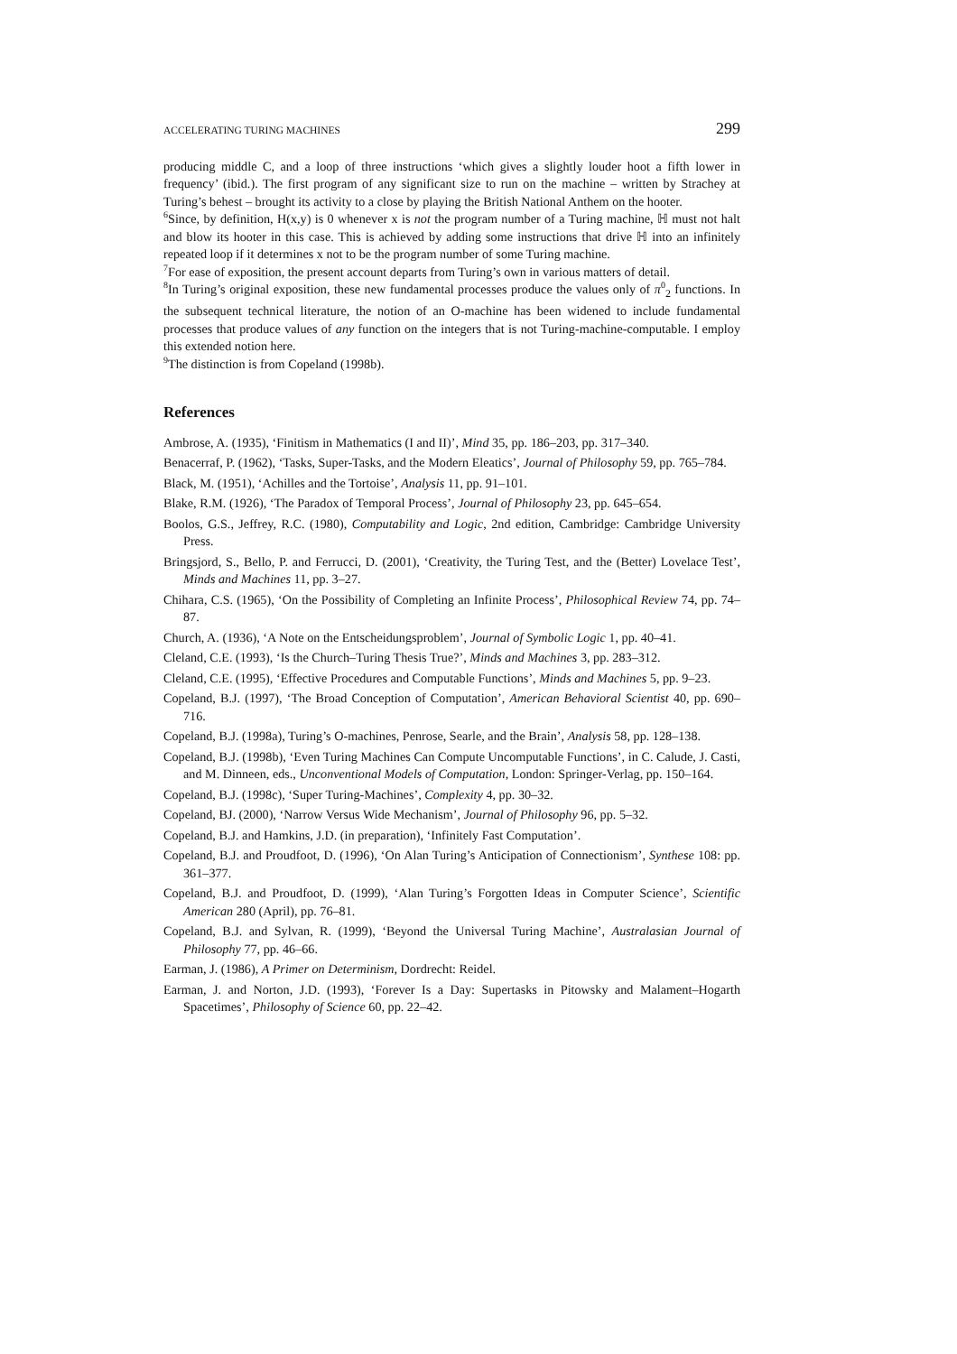ACCELERATING TURING MACHINES 299
producing middle C, and a loop of three instructions ‘which gives a slightly louder hoot a fifth lower in frequency’ (ibid.). The first program of any significant size to run on the machine – written by Strachey at Turing’s behest – brought its activity to a close by playing the British National Anthem on the hooter.
<sup>6</sup> Since, by definition, H(x,y) is 0 whenever x is not the program number of a Turing machine, ℍ must not halt and blow its hooter in this case. This is achieved by adding some instructions that drive ℍ into an infinitely repeated loop if it determines x not to be the program number of some Turing machine.
<sup>7</sup> For ease of exposition, the present account departs from Turing’s own in various matters of detail.
<sup>8</sup> In Turing’s original exposition, these new fundamental processes produce the values only of π<sup>0</sup><sub>2</sub> functions. In the subsequent technical literature, the notion of an O-machine has been widened to include fundamental processes that produce values of any function on the integers that is not Turing-machine-computable. I employ this extended notion here.
<sup>9</sup> The distinction is from Copeland (1998b).
References
Ambrose, A. (1935), ‘Finitism in Mathematics (I and II)’, Mind 35, pp. 186–203, pp. 317–340.
Benacerraf, P. (1962), ‘Tasks, Super-Tasks, and the Modern Eleatics’, Journal of Philosophy 59, pp. 765–784.
Black, M. (1951), ‘Achilles and the Tortoise’, Analysis 11, pp. 91–101.
Blake, R.M. (1926), ‘The Paradox of Temporal Process’, Journal of Philosophy 23, pp. 645–654.
Boolos, G.S., Jeffrey, R.C. (1980), Computability and Logic, 2nd edition, Cambridge: Cambridge University Press.
Bringsjord, S., Bello, P. and Ferrucci, D. (2001), ‘Creativity, the Turing Test, and the (Better) Lovelace Test’, Minds and Machines 11, pp. 3–27.
Chihara, C.S. (1965), ‘On the Possibility of Completing an Infinite Process’, Philosophical Review 74, pp. 74–87.
Church, A. (1936), ‘A Note on the Entscheidungsproblem’, Journal of Symbolic Logic 1, pp. 40–41.
Cleland, C.E. (1993), ‘Is the Church–Turing Thesis True?’, Minds and Machines 3, pp. 283–312.
Cleland, C.E. (1995), ‘Effective Procedures and Computable Functions’, Minds and Machines 5, pp. 9–23.
Copeland, B.J. (1997), ‘The Broad Conception of Computation’, American Behavioral Scientist 40, pp. 690–716.
Copeland, B.J. (1998a), Turing’s O-machines, Penrose, Searle, and the Brain’, Analysis 58, pp. 128–138.
Copeland, B.J. (1998b), ‘Even Turing Machines Can Compute Uncomputable Functions’, in C. Calude, J. Casti, and M. Dinneen, eds., Unconventional Models of Computation, London: Springer-Verlag, pp. 150–164.
Copeland, B.J. (1998c), ‘Super Turing-Machines’, Complexity 4, pp. 30–32.
Copeland, BJ. (2000), ‘Narrow Versus Wide Mechanism’, Journal of Philosophy 96, pp. 5–32.
Copeland, B.J. and Hamkins, J.D. (in preparation), ‘Infinitely Fast Computation’.
Copeland, B.J. and Proudfoot, D. (1996), ‘On Alan Turing’s Anticipation of Connectionism’, Synthese 108: pp. 361–377.
Copeland, B.J. and Proudfoot, D. (1999), ‘Alan Turing’s Forgotten Ideas in Computer Science’, Scientific American 280 (April), pp. 76–81.
Copeland, B.J. and Sylvan, R. (1999), ‘Beyond the Universal Turing Machine’, Australasian Journal of Philosophy 77, pp. 46–66.
Earman, J. (1986), A Primer on Determinism, Dordrecht: Reidel.
Earman, J. and Norton, J.D. (1993), ‘Forever Is a Day: Supertasks in Pitowsky and Malament–Hogarth Spacetimes’, Philosophy of Science 60, pp. 22–42.